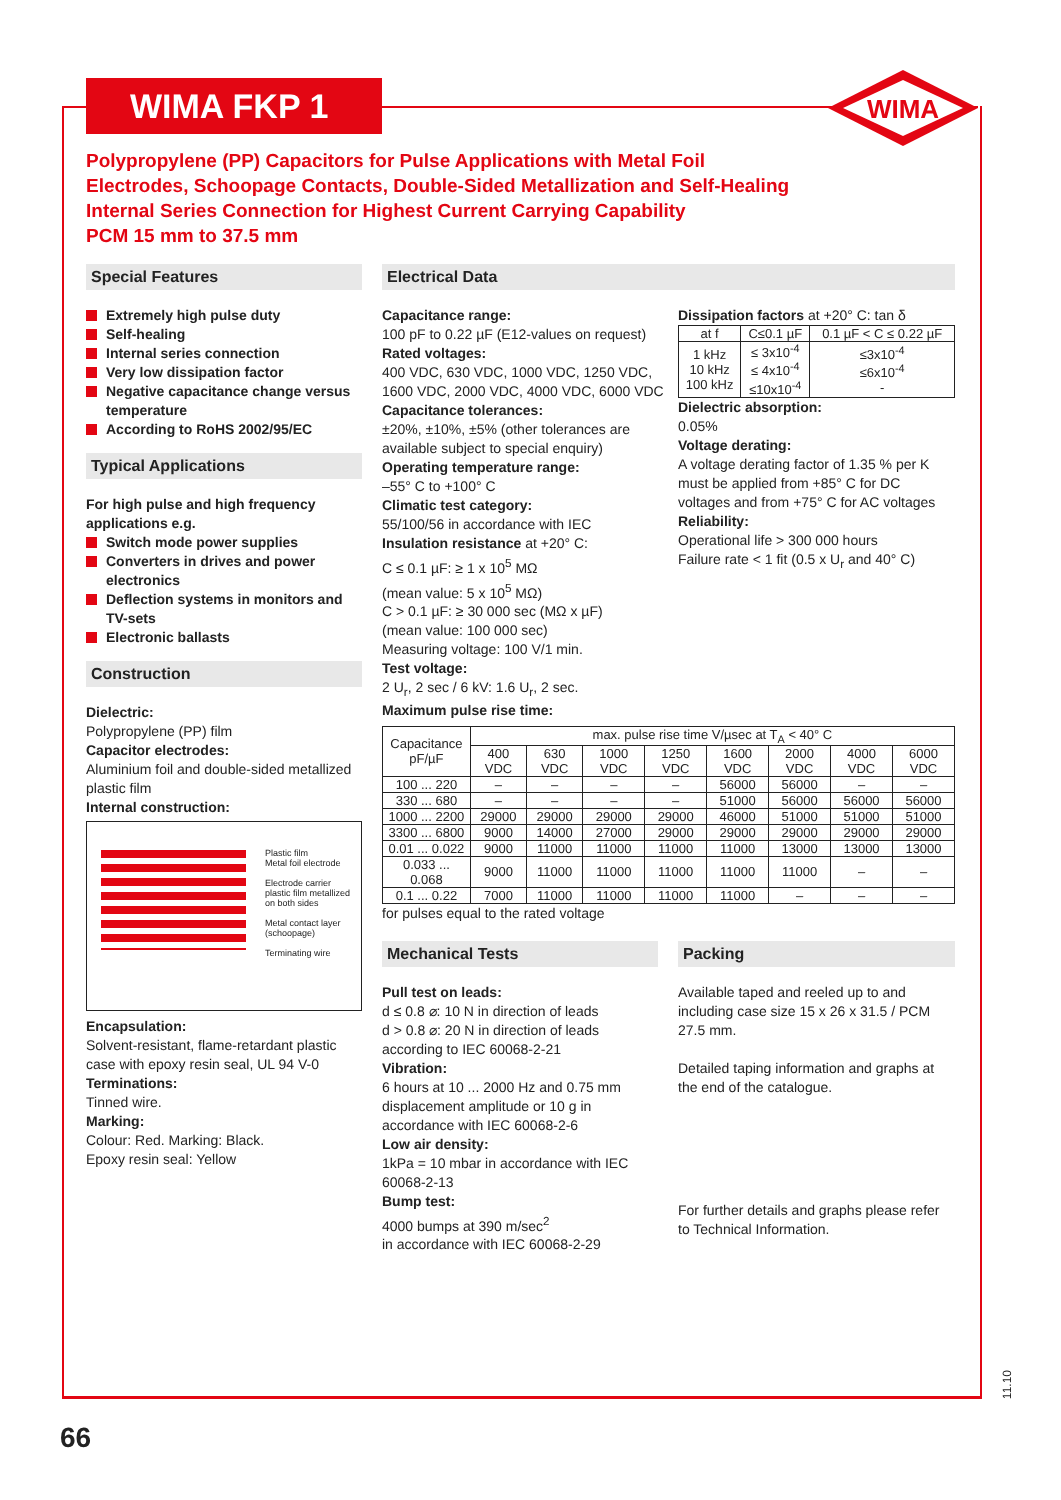WIMA FKP 1
WIMA
Polypropylene (PP) Capacitors for Pulse Applications with Metal Foil
Electrodes, Schoopage Contacts, Double-Sided Metallization and Self-Healing
Internal Series Connection for Highest Current Carrying Capability
PCM 15 mm to 37.5 mm
Special Features
Extremely high pulse duty
Self-healing
Internal series connection
Very low dissipation factor
Negative capacitance change versus temperature
According to RoHS 2002/95/EC
Typical Applications
For high pulse and high frequency applications e.g.
Switch mode power supplies
Converters in drives and power electronics
Deflection systems in monitors and TV-sets
Electronic ballasts
Construction
Dielectric:
Polypropylene (PP) film
Capacitor electrodes:
Aluminium foil and double-sided metallized plastic film
Internal construction:
Plastic film
Metal foil electrode
Electrode carrier
plastic film metallized
on both sides
Metal contact layer
(schoopage)
Terminating wire
Encapsulation:
Solvent-resistant, flame-retardant plastic case with epoxy resin seal, UL 94 V-0
Terminations:
Tinned wire.
Marking:
Colour: Red. Marking: Black.
Epoxy resin seal: Yellow
Electrical Data
Capacitance range:
100 pF to 0.22 µF (E12-values on request)
Rated voltages:
400 VDC, 630 VDC, 1000 VDC, 1250 VDC, 1600 VDC, 2000 VDC, 4000 VDC, 6000 VDC
Capacitance tolerances:
±20%, ±10%, ±5% (other tolerances are available subject to special enquiry)
Operating temperature range:
–55° C to +100° C
Climatic test category:
55/100/56 in accordance with IEC
Insulation resistance at +20° C:
C ≤ 0.1 µF: ≥ 1 x 10<sup>5</sup> MΩ
(mean value: 5 x 10<sup>5</sup> MΩ)
C > 0.1 µF: ≥ 30 000 sec (MΩ x µF)
(mean value: 100 000 sec)
Measuring voltage: 100 V/1 min.
Test voltage:
2 U<sub>r</sub>, 2 sec / 6 kV: 1.6 U<sub>r</sub>, 2 sec.
Maximum pulse rise time:
Dissipation factors at +20° C: tan δ
| at f | C≤0.1 µF | 0.1 µF < C ≤ 0.22 µF |
| 1 kHz 10 kHz 100 kHz | ≤ 3x10<sup>-4</sup> ≤ 4x10<sup>-4</sup> ≤10x10<sup>-4</sup> | ≤3x10<sup>-4</sup> ≤6x10<sup>-4</sup> - |
Dielectric absorption:
0.05%
Voltage derating:
A voltage derating factor of 1.35 % per K must be applied from +85° C for DC voltages and from +75° C for AC voltages
Reliability:
Operational life > 300 000 hours
Failure rate < 1 fit (0.5 x U<sub>r</sub> and 40° C)
| Capacitance pF/µF | max. pulse rise time V/µsec at T<sub>A</sub> < 40° C | | | | | | | |
| --- | --- | --- | --- | --- | --- | --- | --- | --- |
| | 400 VDC | 630 VDC | 1000 VDC | 1250 VDC | 1600 VDC | 2000 VDC | 4000 VDC | 6000 VDC |
| 100 ... 220 | – | – | – | – | 56000 | 56000 | – | – |
| 330 ... 680 | – | – | – | – | 51000 | 56000 | 56000 | 56000 |
| 1000 ... 2200 | 29000 | 29000 | 29000 | 29000 | 46000 | 51000 | 51000 | 51000 |
| 3300 ... 6800 | 9000 | 14000 | 27000 | 29000 | 29000 | 29000 | 29000 | 29000 |
| 0.01 ... 0.022 | 9000 | 11000 | 11000 | 11000 | 11000 | 13000 | 13000 | 13000 |
| 0.033 ... 0.068 | 9000 | 11000 | 11000 | 11000 | 11000 | 11000 | – | – |
| 0.1 ... 0.22 | 7000 | 11000 | 11000 | 11000 | 11000 | – | – | – |
for pulses equal to the rated voltage
Mechanical Tests
Pull test on leads:
d ≤ 0.8 ⌀: 10 N in direction of leads
d > 0.8 ⌀: 20 N in direction of leads
according to IEC 60068-2-21
Vibration:
6 hours at 10 ... 2000 Hz and 0.75 mm displacement amplitude or 10 g in accordance with IEC 60068-2-6
Low air density:
1kPa = 10 mbar in accordance with IEC 60068-2-13
Bump test:
4000 bumps at 390 m/sec<sup>2</sup>
in accordance with IEC 60068-2-29
Packing
Available taped and reeled up to and including case size 15 x 26 x 31.5 / PCM 27.5 mm.
Detailed taping information and graphs at the end of the catalogue.
For further details and graphs please refer to Technical Information.
11.10
66